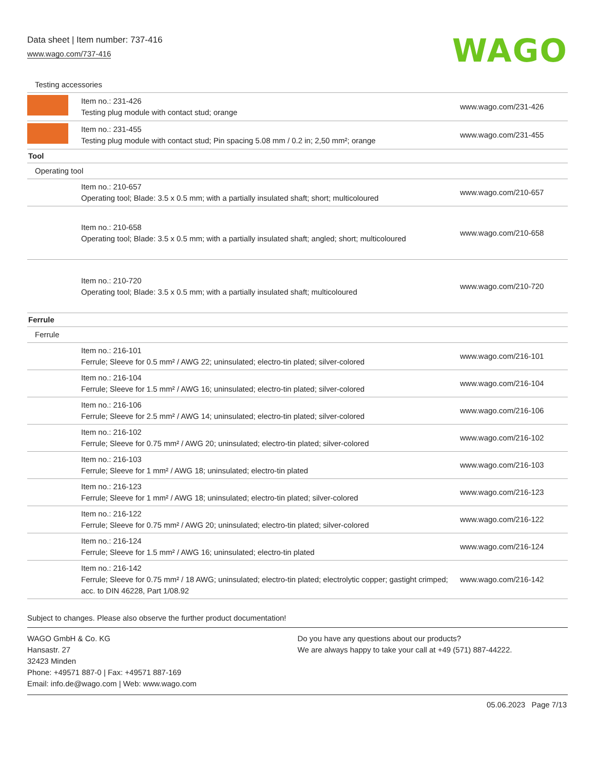Data sheet | Item number: 737-416
www.wago.com/737-416 WAGO
| Testing accessories | | |
| | Item no.: 231-426 Testing plug module with contact stud; orange | www.wago.com/231-426 |
| | Item no.: 231-455 Testing plug module with contact stud; Pin spacing 5.08 mm / 0.2 in; 2,50 mm²; orange | www.wago.com/231-455 |
| Tool | | |
| Operating tool | | |
| | Item no.: 210-657 Operating tool; Blade: 3.5 x 0.5 mm; with a partially insulated shaft; short; multicoloured | www.wago.com/210-657 |
| | Item no.: 210-658 Operating tool; Blade: 3.5 x 0.5 mm; with a partially insulated shaft; angled; short; multicoloured | www.wago.com/210-658 |
| | Item no.: 210-720 Operating tool; Blade: 3.5 x 0.5 mm; with a partially insulated shaft; multicoloured | www.wago.com/210-720 |
| Ferrule | | |
| Ferrule | | |
| | Item no.: 216-101 Ferrule; Sleeve for 0.5 mm² / AWG 22; uninsulated; electro-tin plated; silver-colored | www.wago.com/216-101 |
| | Item no.: 216-104 Ferrule; Sleeve for 1.5 mm² / AWG 16; uninsulated; electro-tin plated; silver-colored | www.wago.com/216-104 |
| | Item no.: 216-106 Ferrule; Sleeve for 2.5 mm² / AWG 14; uninsulated; electro-tin plated; silver-colored | www.wago.com/216-106 |
| | Item no.: 216-102 Ferrule; Sleeve for 0.75 mm² / AWG 20; uninsulated; electro-tin plated; silver-colored | www.wago.com/216-102 |
| | Item no.: 216-103 Ferrule; Sleeve for 1 mm² / AWG 18; uninsulated; electro-tin plated | www.wago.com/216-103 |
| | Item no.: 216-123 Ferrule; Sleeve for 1 mm² / AWG 18; uninsulated; electro-tin plated; silver-colored | www.wago.com/216-123 |
| | Item no.: 216-122 Ferrule; Sleeve for 0.75 mm² / AWG 20; uninsulated; electro-tin plated; silver-colored | www.wago.com/216-122 |
| | Item no.: 216-124 Ferrule; Sleeve for 1.5 mm² / AWG 16; uninsulated; electro-tin plated | www.wago.com/216-124 |
| | Item no.: 216-142 Ferrule; Sleeve for 0.75 mm² / 18 AWG; uninsulated; electro-tin plated; electrolytic copper; gastight crimped; acc. to DIN 46228, Part 1/08.92 | www.wago.com/216-142 |
Subject to changes. Please also observe the further product documentation!
WAGO GmbH & Co. KG
Hansastr. 27
32423 Minden
Phone: +49571 887-0 | Fax: +49571 887-169
Email: info.de@wago.com | Web: www.wago.com
Do you have any questions about our products?
We are always happy to take your call at +49 (571) 887-44222.
05.06.2023 Page 7/13